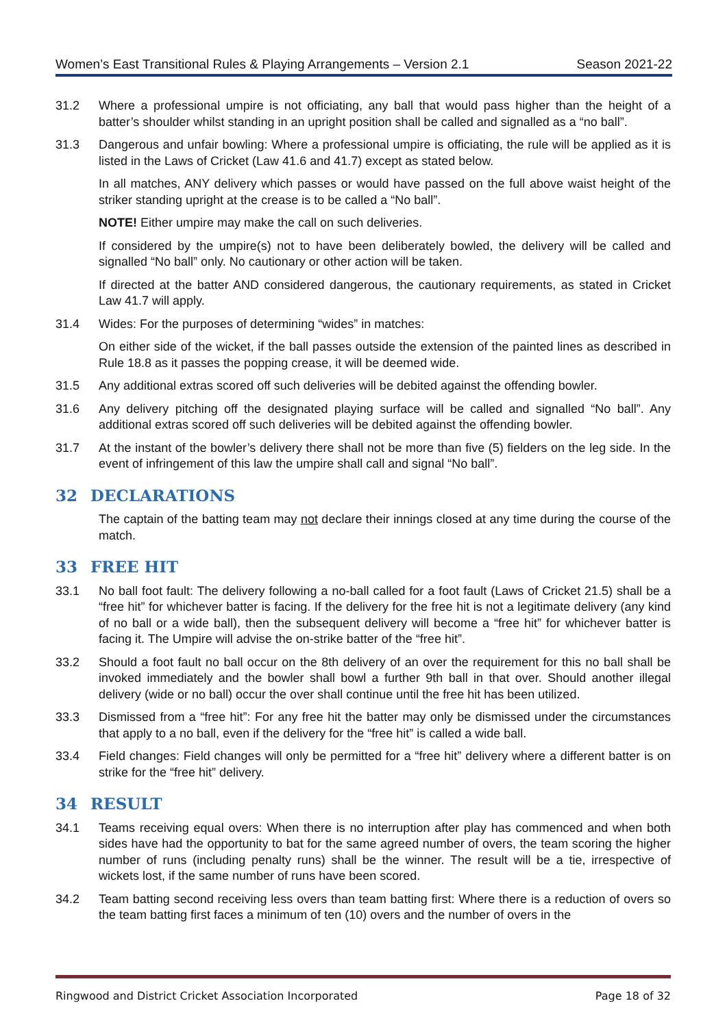Women’s East Transitional Rules & Playing Arrangements – Version 2.1 Season 2021-22
31.2 Where a professional umpire is not officiating, any ball that would pass higher than the height of a batter’s shoulder whilst standing in an upright position shall be called and signalled as a “no ball”.
31.3 Dangerous and unfair bowling: Where a professional umpire is officiating, the rule will be applied as it is listed in the Laws of Cricket (Law 41.6 and 41.7) except as stated below.
In all matches, ANY delivery which passes or would have passed on the full above waist height of the striker standing upright at the crease is to be called a “No ball”.
NOTE! Either umpire may make the call on such deliveries.
If considered by the umpire(s) not to have been deliberately bowled, the delivery will be called and signalled “No ball” only. No cautionary or other action will be taken.
If directed at the batter AND considered dangerous, the cautionary requirements, as stated in Cricket Law 41.7 will apply.
31.4 Wides: For the purposes of determining “wides” in matches:
On either side of the wicket, if the ball passes outside the extension of the painted lines as described in Rule 18.8 as it passes the popping crease, it will be deemed wide.
31.5 Any additional extras scored off such deliveries will be debited against the offending bowler.
31.6 Any delivery pitching off the designated playing surface will be called and signalled “No ball”. Any additional extras scored off such deliveries will be debited against the offending bowler.
31.7 At the instant of the bowler’s delivery there shall not be more than five (5) fielders on the leg side. In the event of infringement of this law the umpire shall call and signal “No ball”.
32 DECLARATIONS
The captain of the batting team may not declare their innings closed at any time during the course of the match.
33 FREE HIT
33.1 No ball foot fault: The delivery following a no-ball called for a foot fault (Laws of Cricket 21.5) shall be a “free hit” for whichever batter is facing. If the delivery for the free hit is not a legitimate delivery (any kind of no ball or a wide ball), then the subsequent delivery will become a “free hit” for whichever batter is facing it. The Umpire will advise the on-strike batter of the “free hit”.
33.2 Should a foot fault no ball occur on the 8th delivery of an over the requirement for this no ball shall be invoked immediately and the bowler shall bowl a further 9th ball in that over. Should another illegal delivery (wide or no ball) occur the over shall continue until the free hit has been utilized.
33.3 Dismissed from a “free hit”: For any free hit the batter may only be dismissed under the circumstances that apply to a no ball, even if the delivery for the “free hit” is called a wide ball.
33.4 Field changes: Field changes will only be permitted for a “free hit” delivery where a different batter is on strike for the “free hit” delivery.
34 RESULT
34.1 Teams receiving equal overs: When there is no interruption after play has commenced and when both sides have had the opportunity to bat for the same agreed number of overs, the team scoring the higher number of runs (including penalty runs) shall be the winner. The result will be a tie, irrespective of wickets lost, if the same number of runs have been scored.
34.2 Team batting second receiving less overs than team batting first: Where there is a reduction of overs so the team batting first faces a minimum of ten (10) overs and the number of overs in the
Ringwood and District Cricket Association Incorporated Page 18 of 32